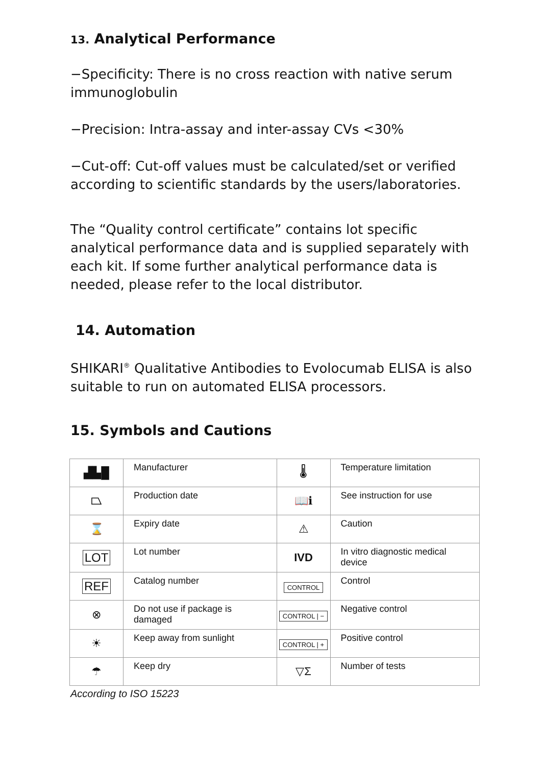13. Analytical Performance
−Specificity: There is no cross reaction with native serum immunoglobulin
−Precision: Intra-assay and inter-assay CVs <30%
−Cut-off: Cut-off values must be calculated/set or verified according to scientific standards by the users/laboratories.
The “Quality control certificate” contains lot specific analytical performance data and is supplied separately with each kit. If some further analytical performance data is needed, please refer to the local distributor.
14. Automation
SHIKARI<sup>®</sup> Qualitative Antibodies to Evolocumab ELISA is also suitable to run on automated ELISA processors.
15. Symbols and Cautions
| ▟▙█ | Manufacturer | 🌡 | Temperature limitation |
| ⏢ | Production date | 📖ℹ | See instruction for use |
| ⌛ | Expiry date | ⚠ | Caution |
| LOT | Lot number | IVD | In vitro diagnostic medical device |
| REF | Catalog number | CONTROL | Control |
| ⊗ | Do not use if package is damaged | CONTROL / − | Negative control |
| ☀ | Keep away from sunlight | CONTROL / + | Positive control |
| ☂ | Keep dry | ▽Σ | Number of tests |
According to ISO 15223